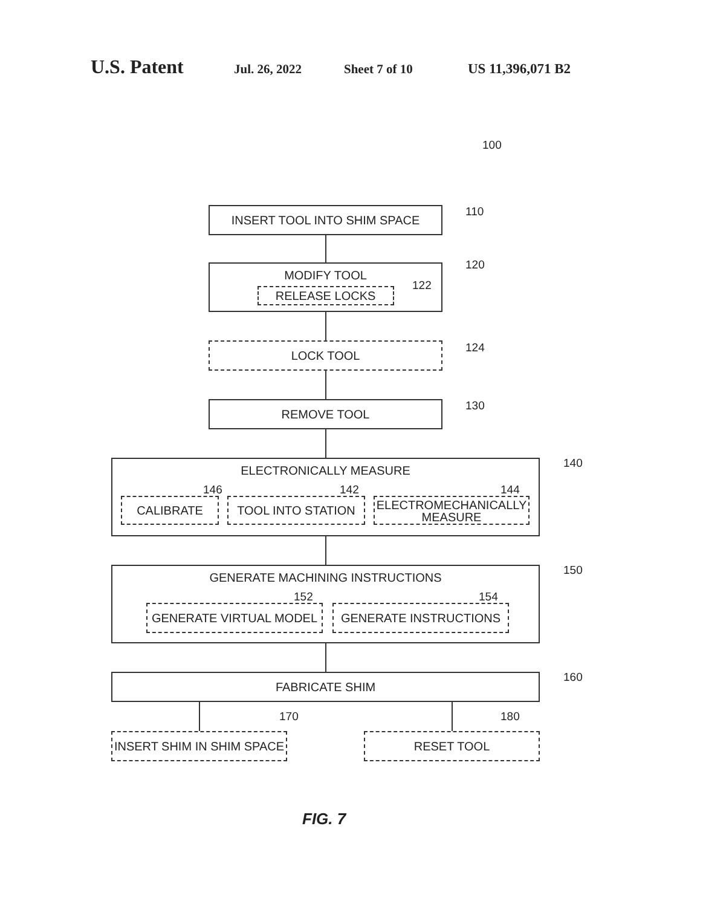U.S. Patent Jul. 26, 2022 Sheet 7 of 10 US 11,396,071 B2
100
INSERT TOOL INTO SHIM SPACE 110
MODIFY TOOL
RELEASE LOCKS
120
122
LOCK TOOL 124
REMOVE TOOL 130
ELECTRONICALLY MEASURE
CALIBRATE TOOL INTO STATION
ELECTROMECHANICALLY MEASURE
140
146 142 144
GENERATE MACHINING INSTRUCTIONS
GENERATE VIRTUAL MODEL GENERATE INSTRUCTIONS
150
152 154
FABRICATE SHIM 160
170 180
INSERT SHIM IN SHIM SPACE
RESET TOOL
FIG. 7